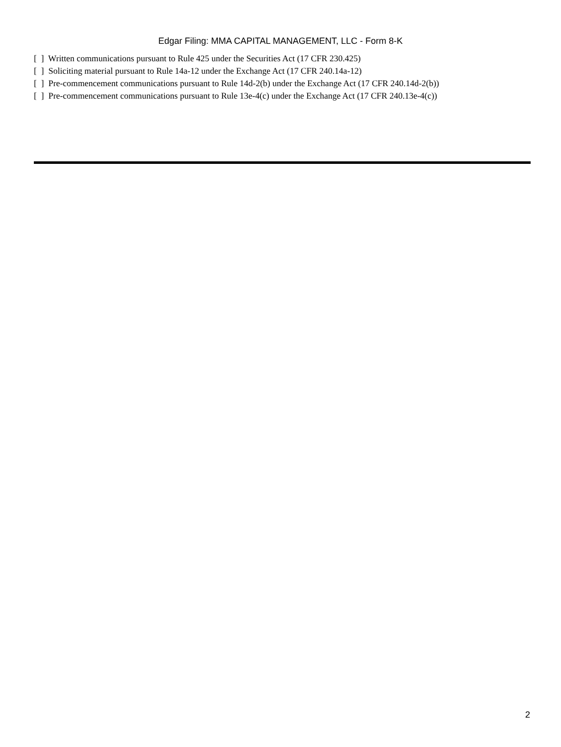Edgar Filing: MMA CAPITAL MANAGEMENT, LLC - Form 8-K
[ ] Written communications pursuant to Rule 425 under the Securities Act (17 CFR 230.425)
[ ] Soliciting material pursuant to Rule 14a-12 under the Exchange Act (17 CFR 240.14a-12)
[ ] Pre-commencement communications pursuant to Rule 14d-2(b) under the Exchange Act (17 CFR 240.14d-2(b))
[ ] Pre-commencement communications pursuant to Rule 13e-4(c) under the Exchange Act (17 CFR 240.13e-4(c))
2